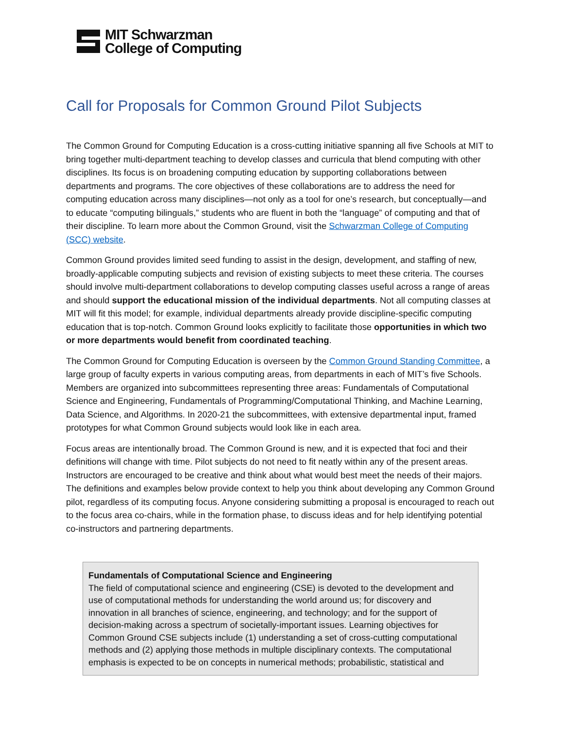MIT Schwarzman
College of Computing
Call for Proposals for Common Ground Pilot Subjects
The Common Ground for Computing Education is a cross-cutting initiative spanning all five Schools at MIT to bring together multi-department teaching to develop classes and curricula that blend computing with other disciplines. Its focus is on broadening computing education by supporting collaborations between departments and programs. The core objectives of these collaborations are to address the need for computing education across many disciplines—not only as a tool for one’s research, but conceptually—and to educate “computing bilinguals,” students who are fluent in both the “language” of computing and that of their discipline. To learn more about the Common Ground, visit the Schwarzman College of Computing (SCC) website.
Common Ground provides limited seed funding to assist in the design, development, and staffing of new, broadly-applicable computing subjects and revision of existing subjects to meet these criteria. The courses should involve multi-department collaborations to develop computing classes useful across a range of areas and should support the educational mission of the individual departments. Not all computing classes at MIT will fit this model; for example, individual departments already provide discipline-specific computing education that is top-notch. Common Ground looks explicitly to facilitate those opportunities in which two or more departments would benefit from coordinated teaching.
The Common Ground for Computing Education is overseen by the Common Ground Standing Committee, a large group of faculty experts in various computing areas, from departments in each of MIT’s five Schools. Members are organized into subcommittees representing three areas: Fundamentals of Computational Science and Engineering, Fundamentals of Programming/Computational Thinking, and Machine Learning, Data Science, and Algorithms. In 2020-21 the subcommittees, with extensive departmental input, framed prototypes for what Common Ground subjects would look like in each area.
Focus areas are intentionally broad. The Common Ground is new, and it is expected that foci and their definitions will change with time. Pilot subjects do not need to fit neatly within any of the present areas. Instructors are encouraged to be creative and think about what would best meet the needs of their majors. The definitions and examples below provide context to help you think about developing any Common Ground pilot, regardless of its computing focus. Anyone considering submitting a proposal is encouraged to reach out to the focus area co-chairs, while in the formation phase, to discuss ideas and for help identifying potential co-instructors and partnering departments.
Fundamentals of Computational Science and Engineering
The field of computational science and engineering (CSE) is devoted to the development and use of computational methods for understanding the world around us; for discovery and innovation in all branches of science, engineering, and technology; and for the support of decision-making across a spectrum of societally-important issues. Learning objectives for Common Ground CSE subjects include (1) understanding a set of cross-cutting computational methods and (2) applying those methods in multiple disciplinary contexts. The computational emphasis is expected to be on concepts in numerical methods; probabilistic, statistical and